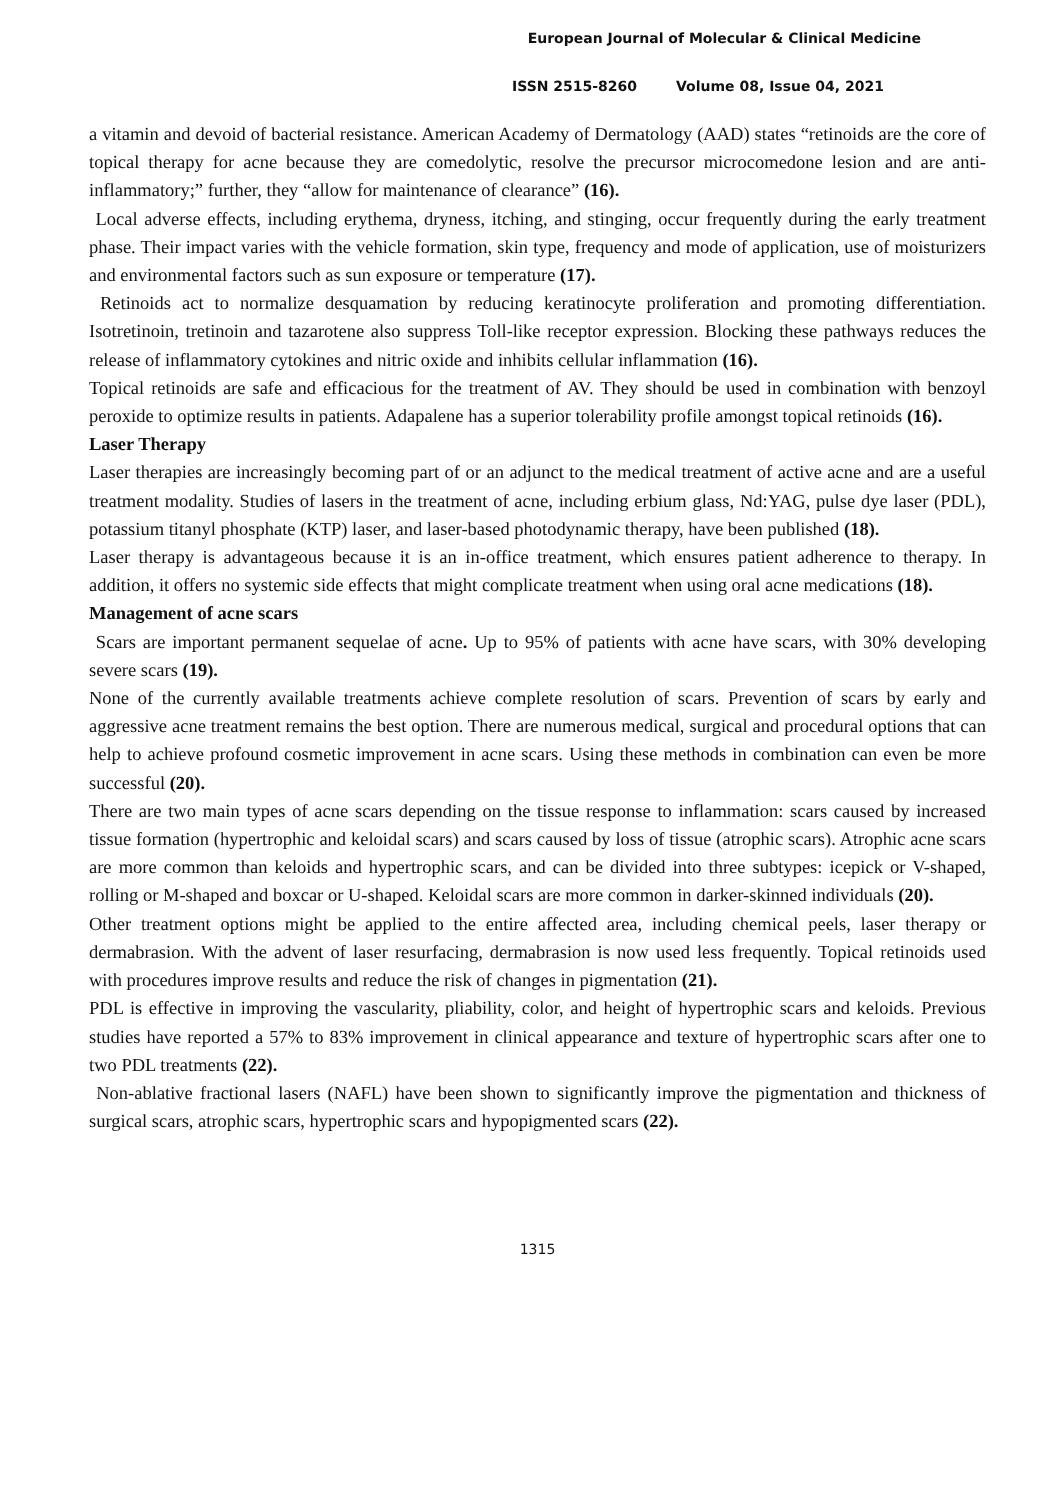European Journal of Molecular & Clinical Medicine
ISSN 2515-8260 Volume 08, Issue 04, 2021
a vitamin and devoid of bacterial resistance. American Academy of Dermatology (AAD) states “retinoids are the core of topical therapy for acne because they are comedolytic, resolve the precursor microcomedone lesion and are anti-inflammatory;” further, they “allow for maintenance of clearance” (16).
Local adverse effects, including erythema, dryness, itching, and stinging, occur frequently during the early treatment phase. Their impact varies with the vehicle formation, skin type, frequency and mode of application, use of moisturizers and environmental factors such as sun exposure or temperature (17).
Retinoids act to normalize desquamation by reducing keratinocyte proliferation and promoting differentiation. Isotretinoin, tretinoin and tazarotene also suppress Toll-like receptor expression. Blocking these pathways reduces the release of inflammatory cytokines and nitric oxide and inhibits cellular inflammation (16).
Topical retinoids are safe and efficacious for the treatment of AV. They should be used in combination with benzoyl peroxide to optimize results in patients. Adapalene has a superior tolerability profile amongst topical retinoids (16).
Laser Therapy
Laser therapies are increasingly becoming part of or an adjunct to the medical treatment of active acne and are a useful treatment modality. Studies of lasers in the treatment of acne, including erbium glass, Nd:YAG, pulse dye laser (PDL), potassium titanyl phosphate (KTP) laser, and laser-based photodynamic therapy, have been published (18).
Laser therapy is advantageous because it is an in-office treatment, which ensures patient adherence to therapy. In addition, it offers no systemic side effects that might complicate treatment when using oral acne medications (18).
Management of acne scars
Scars are important permanent sequelae of acne. Up to 95% of patients with acne have scars, with 30% developing severe scars (19).
None of the currently available treatments achieve complete resolution of scars. Prevention of scars by early and aggressive acne treatment remains the best option. There are numerous medical, surgical and procedural options that can help to achieve profound cosmetic improvement in acne scars. Using these methods in combination can even be more successful (20).
There are two main types of acne scars depending on the tissue response to inflammation: scars caused by increased tissue formation (hypertrophic and keloidal scars) and scars caused by loss of tissue (atrophic scars). Atrophic acne scars are more common than keloids and hypertrophic scars, and can be divided into three subtypes: icepick or V-shaped, rolling or M-shaped and boxcar or U-shaped. Keloidal scars are more common in darker-skinned individuals (20).
Other treatment options might be applied to the entire affected area, including chemical peels, laser therapy or dermabrasion. With the advent of laser resurfacing, dermabrasion is now used less frequently. Topical retinoids used with procedures improve results and reduce the risk of changes in pigmentation (21).
PDL is effective in improving the vascularity, pliability, color, and height of hypertrophic scars and keloids. Previous studies have reported a 57% to 83% improvement in clinical appearance and texture of hypertrophic scars after one to two PDL treatments (22).
Non-ablative fractional lasers (NAFL) have been shown to significantly improve the pigmentation and thickness of surgical scars, atrophic scars, hypertrophic scars and hypopigmented scars (22).
1315